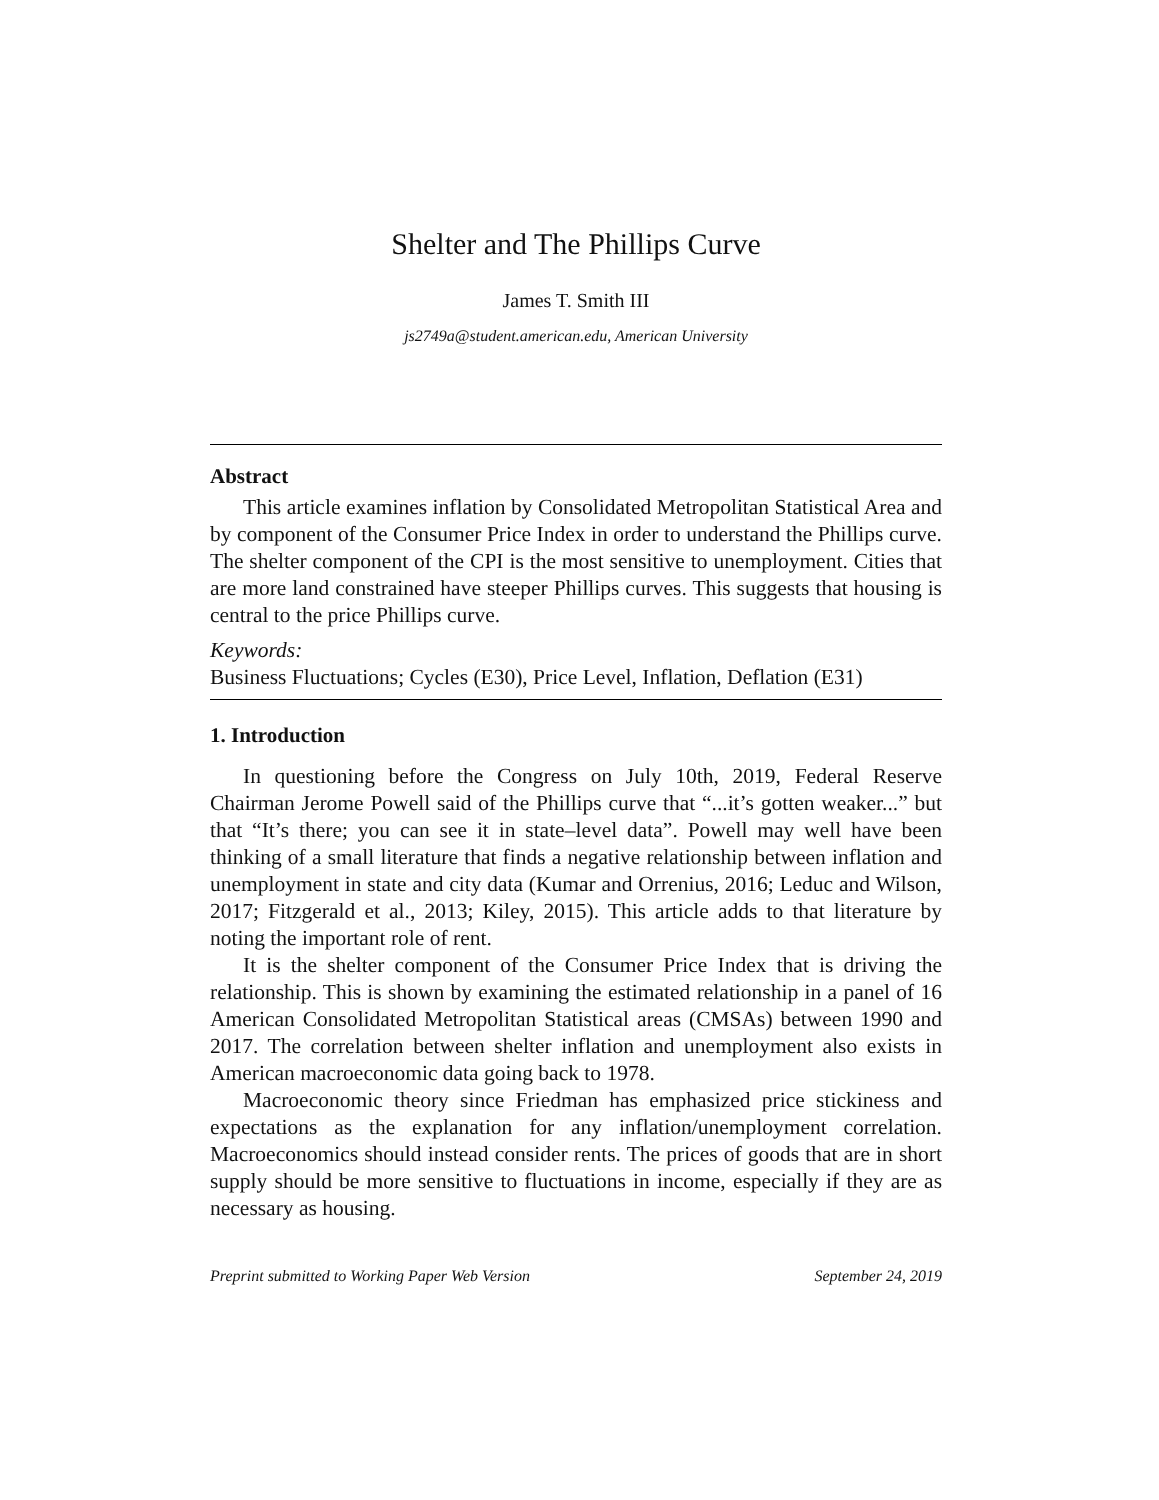Shelter and The Phillips Curve
James T. Smith III
js2749a@student.american.edu, American University
Abstract
This article examines inflation by Consolidated Metropolitan Statistical Area and by component of the Consumer Price Index in order to understand the Phillips curve. The shelter component of the CPI is the most sensitive to unemployment. Cities that are more land constrained have steeper Phillips curves. This suggests that housing is central to the price Phillips curve.
Keywords:
Business Fluctuations; Cycles (E30), Price Level, Inflation, Deflation (E31)
1. Introduction
In questioning before the Congress on July 10th, 2019, Federal Reserve Chairman Jerome Powell said of the Phillips curve that “...it’s gotten weaker...” but that “It’s there; you can see it in state–level data”. Powell may well have been thinking of a small literature that finds a negative relationship between inflation and unemployment in state and city data (Kumar and Orrenius, 2016; Leduc and Wilson, 2017; Fitzgerald et al., 2013; Kiley, 2015). This article adds to that literature by noting the important role of rent.
It is the shelter component of the Consumer Price Index that is driving the relationship. This is shown by examining the estimated relationship in a panel of 16 American Consolidated Metropolitan Statistical areas (CMSAs) between 1990 and 2017. The correlation between shelter inflation and unemployment also exists in American macroeconomic data going back to 1978.
Macroeconomic theory since Friedman has emphasized price stickiness and expectations as the explanation for any inflation/unemployment correlation. Macroeconomics should instead consider rents. The prices of goods that are in short supply should be more sensitive to fluctuations in income, especially if they are as necessary as housing.
Preprint submitted to Working Paper Web Version September 24, 2019